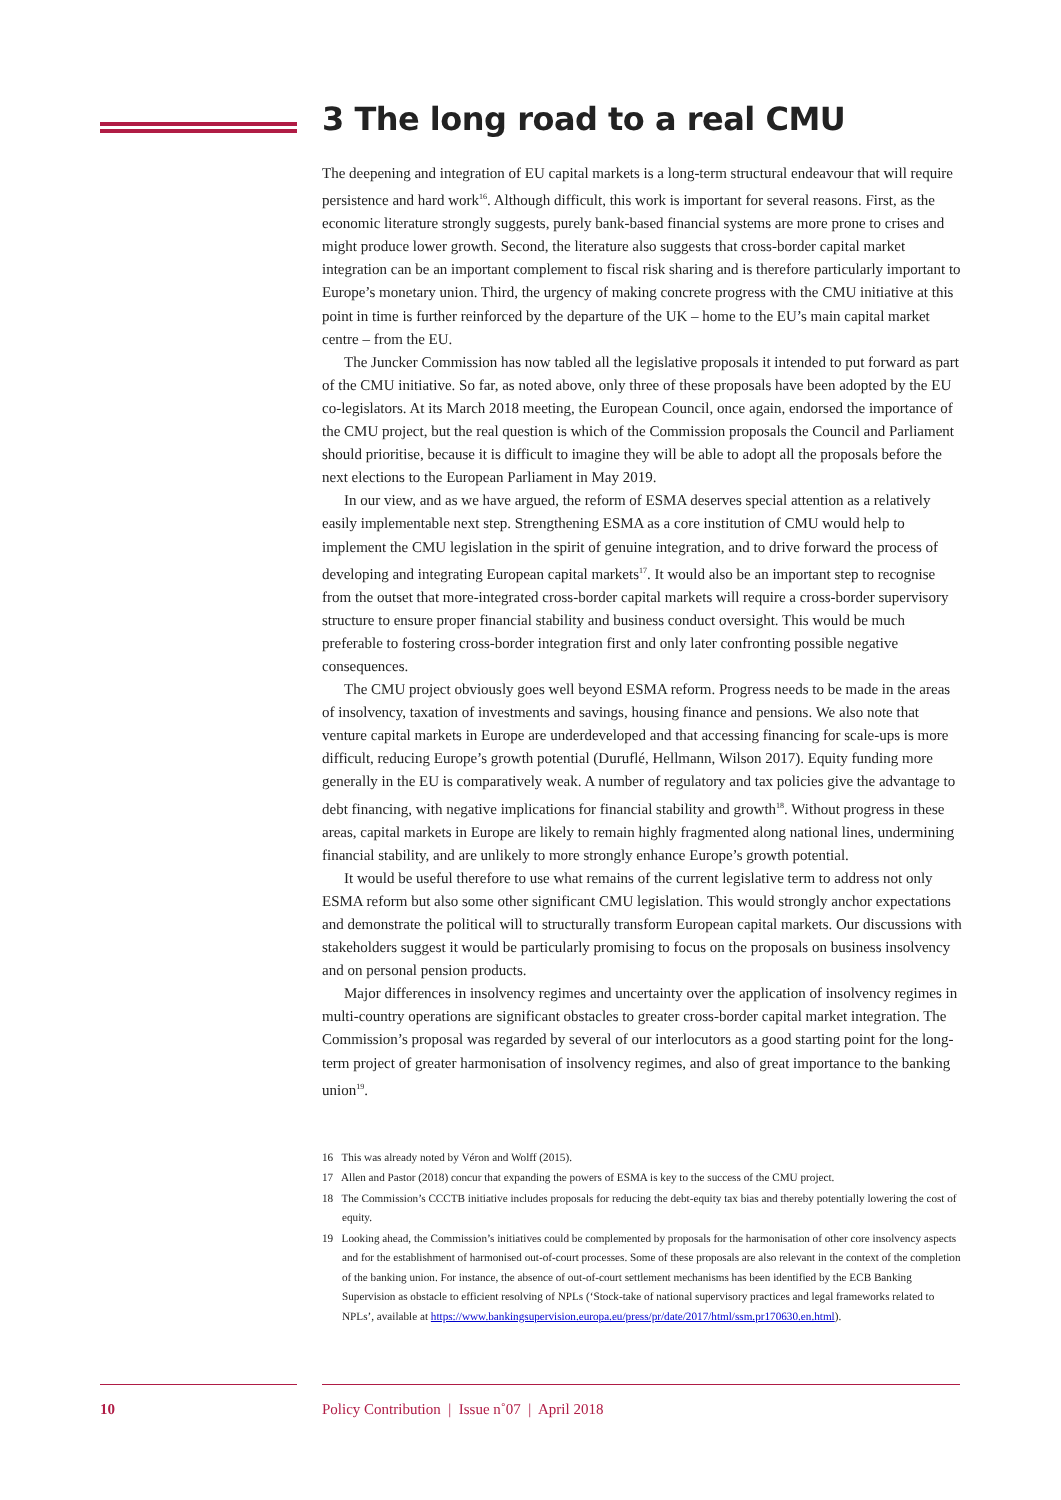3 The long road to a real CMU
The deepening and integration of EU capital markets is a long-term structural endeavour that will require persistence and hard work<sup>16</sup>. Although difficult, this work is important for several reasons. First, as the economic literature strongly suggests, purely bank-based financial systems are more prone to crises and might produce lower growth. Second, the literature also suggests that cross-border capital market integration can be an important complement to fiscal risk sharing and is therefore particularly important to Europe’s monetary union. Third, the urgency of making concrete progress with the CMU initiative at this point in time is further reinforced by the departure of the UK – home to the EU’s main capital market centre – from the EU.
The Juncker Commission has now tabled all the legislative proposals it intended to put forward as part of the CMU initiative. So far, as noted above, only three of these proposals have been adopted by the EU co-legislators. At its March 2018 meeting, the European Council, once again, endorsed the importance of the CMU project, but the real question is which of the Commission proposals the Council and Parliament should prioritise, because it is difficult to imagine they will be able to adopt all the proposals before the next elections to the European Parliament in May 2019.
In our view, and as we have argued, the reform of ESMA deserves special attention as a relatively easily implementable next step. Strengthening ESMA as a core institution of CMU would help to implement the CMU legislation in the spirit of genuine integration, and to drive forward the process of developing and integrating European capital markets<sup>17</sup>. It would also be an important step to recognise from the outset that more-integrated cross-border capital markets will require a cross-border supervisory structure to ensure proper financial stability and business conduct oversight. This would be much preferable to fostering cross-border integration first and only later confronting possible negative consequences.
The CMU project obviously goes well beyond ESMA reform. Progress needs to be made in the areas of insolvency, taxation of investments and savings, housing finance and pensions. We also note that venture capital markets in Europe are underdeveloped and that accessing financing for scale-ups is more difficult, reducing Europe’s growth potential (Duruflé, Hellmann, Wilson 2017). Equity funding more generally in the EU is comparatively weak. A number of regulatory and tax policies give the advantage to debt financing, with negative implications for financial stability and growth<sup>18</sup>. Without progress in these areas, capital markets in Europe are likely to remain highly fragmented along national lines, undermining financial stability, and are unlikely to more strongly enhance Europe’s growth potential.
It would be useful therefore to use what remains of the current legislative term to address not only ESMA reform but also some other significant CMU legislation. This would strongly anchor expectations and demonstrate the political will to structurally transform European capital markets. Our discussions with stakeholders suggest it would be particularly promising to focus on the proposals on business insolvency and on personal pension products.
Major differences in insolvency regimes and uncertainty over the application of insolvency regimes in multi-country operations are significant obstacles to greater cross-border capital market integration. The Commission’s proposal was regarded by several of our interlocutors as a good starting point for the long-term project of greater harmonisation of insolvency regimes, and also of great importance to the banking union<sup>19</sup>.
16 This was already noted by Véron and Wolff (2015).
17 Allen and Pastor (2018) concur that expanding the powers of ESMA is key to the success of the CMU project.
18 The Commission’s CCCTB initiative includes proposals for reducing the debt-equity tax bias and thereby potentially lowering the cost of equity.
19 Looking ahead, the Commission’s initiatives could be complemented by proposals for the harmonisation of other core insolvency aspects and for the establishment of harmonised out-of-court processes. Some of these proposals are also relevant in the context of the completion of the banking union. For instance, the absence of out-of-court settlement mechanisms has been identified by the ECB Banking Supervision as obstacle to efficient resolving of NPLs (‘Stock-take of national supervisory practices and legal frameworks related to NPLs’, available at https://www.bankingsupervision.europa.eu/press/pr/date/2017/html/ssm.pr170630.en.html).
10 Policy Contribution | Issue n˚07 | April 2018